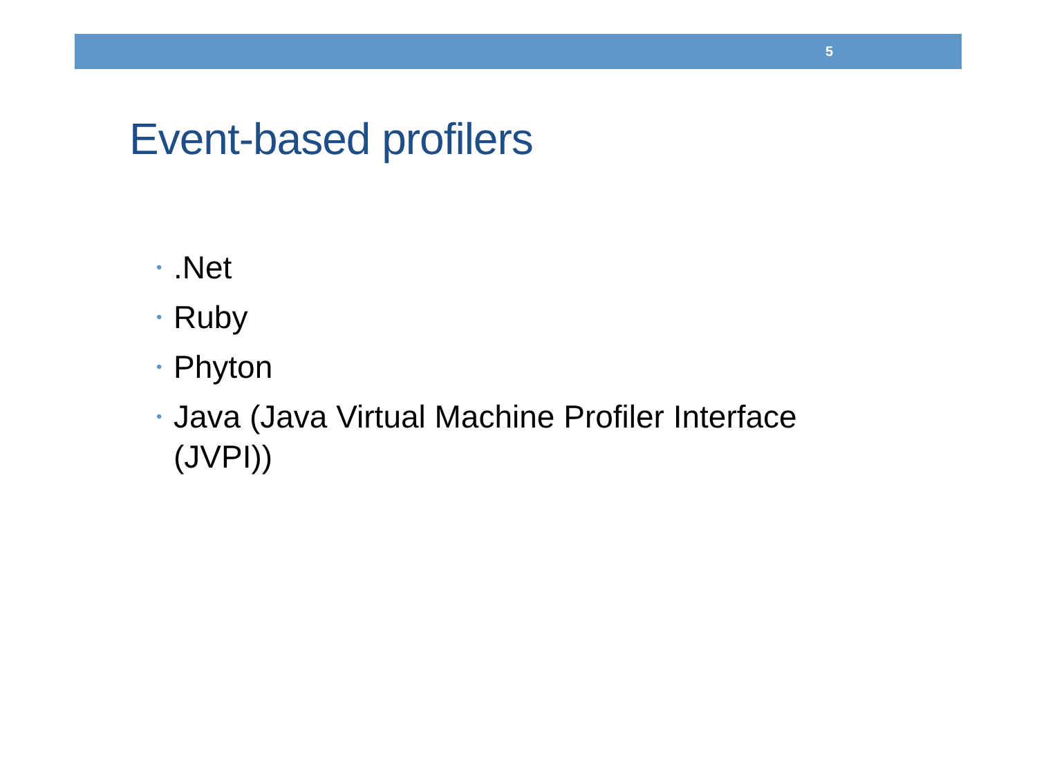5
Event-based profilers
•.Net
• Ruby
• Phyton
• Java (Java Virtual Machine Profiler Interface (JVPI))